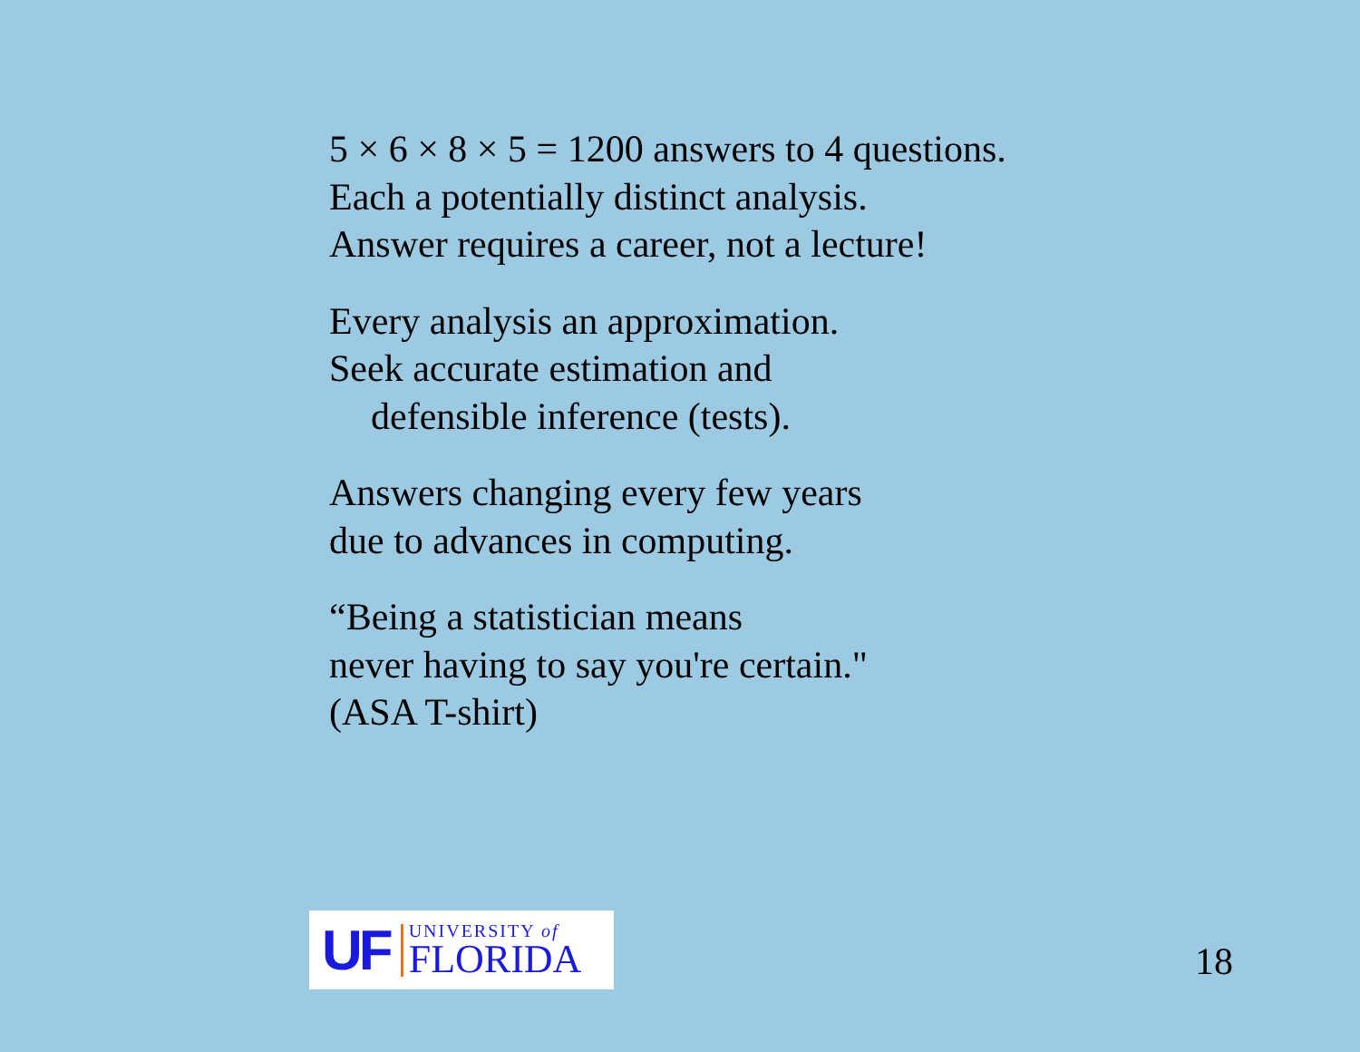5 × 6 × 8 × 5 = 1200 answers to 4 questions.
Each a potentially distinct analysis.
Answer requires a career, not a lecture!
Every analysis an approximation.
Seek accurate estimation and
defensible inference (tests).
Answers changing every few years
due to advances in computing.
“Being a statistician means
never having to say you're certain."
(ASA T-shirt)
UF
UNIVERSITY of
FLORIDA
18